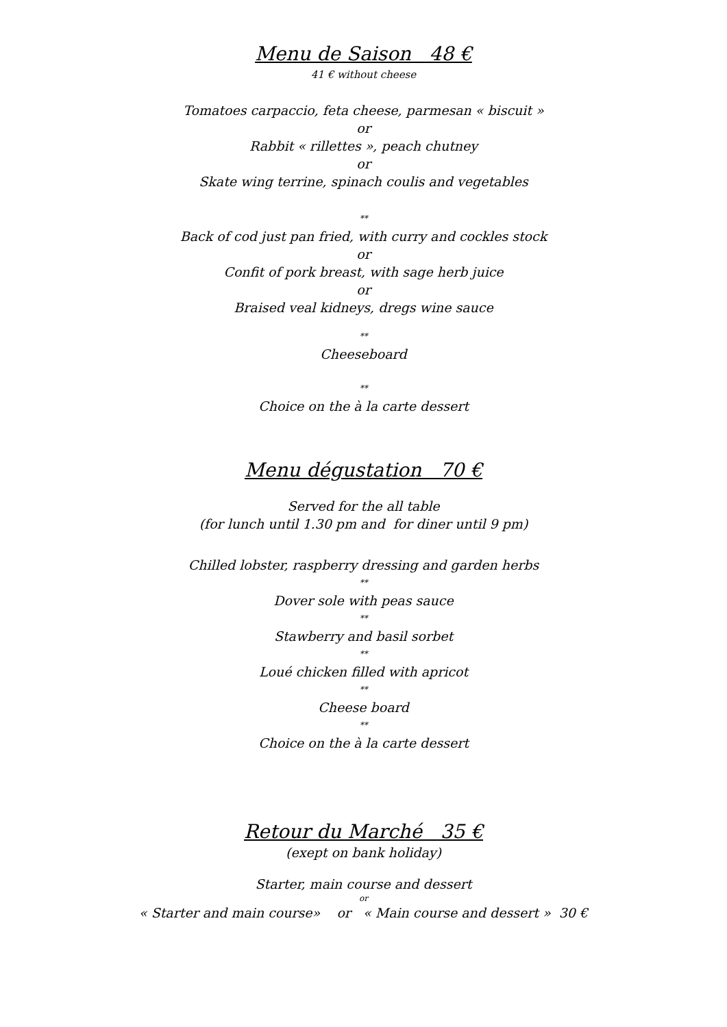Menu de Saison 48 €
41 € without cheese
Tomatoes carpaccio, feta cheese, parmesan « biscuit »
or
Rabbit « rillettes », peach chutney
or
Skate wing terrine, spinach coulis and vegetables
**
Back of cod just pan fried, with curry and cockles stock
or
Confit of pork breast, with sage herb juice
or
Braised veal kidneys, dregs wine sauce
**
Cheeseboard
**
Choice on the à la carte dessert
Menu dégustation 70 €
Served for the all table
(for lunch until 1.30 pm and for diner until 9 pm)
Chilled lobster, raspberry dressing and garden herbs
**
Dover sole with peas sauce
**
Stawberry and basil sorbet
**
Loué chicken filled with apricot
**
Cheese board
**
Choice on the à la carte dessert
Retour du Marché 35 €
(exept on bank holiday)
Starter, main course and dessert
or
« Starter and main course» or « Main course and dessert » 30 €